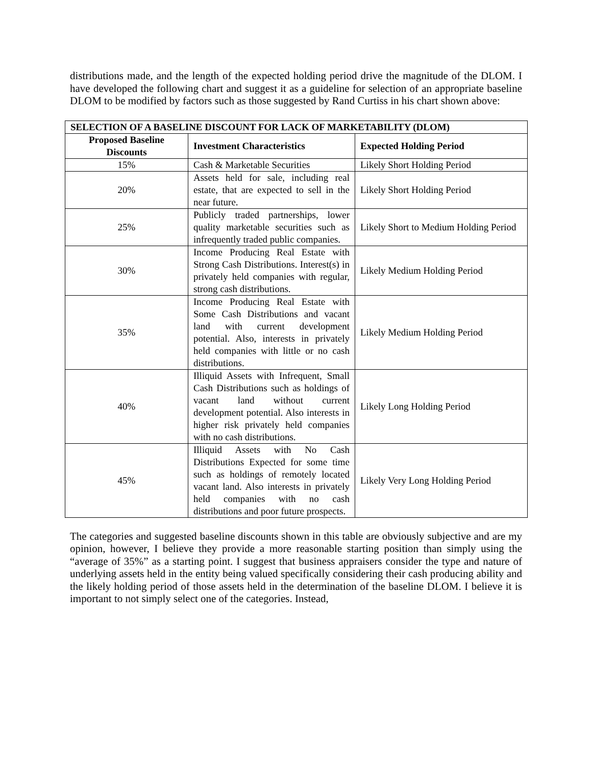distributions made, and the length of the expected holding period drive the magnitude of the DLOM. I have developed the following chart and suggest it as a guideline for selection of an appropriate baseline DLOM to be modified by factors such as those suggested by Rand Curtiss in his chart shown above:
| SELECTION OF A BASELINE DISCOUNT FOR LACK OF MARKETABILITY (DLOM) | | |
| --- | --- | --- |
| Proposed Baseline Discounts | Investment Characteristics | Expected Holding Period |
| 15% | Cash & Marketable Securities | Likely Short Holding Period |
| 20% | Assets held for sale, including real estate, that are expected to sell in the near future. | Likely Short Holding Period |
| 25% | Publicly traded partnerships, lower quality marketable securities such as infrequently traded public companies. | Likely Short to Medium Holding Period |
| 30% | Income Producing Real Estate with Strong Cash Distributions. Interest(s) in privately held companies with regular, strong cash distributions. | Likely Medium Holding Period |
| 35% | Income Producing Real Estate with Some Cash Distributions and vacant land with current development potential. Also, interests in privately held companies with little or no cash distributions. | Likely Medium Holding Period |
| 40% | Illiquid Assets with Infrequent, Small Cash Distributions such as holdings of vacant land without current development potential. Also interests in higher risk privately held companies with no cash distributions. | Likely Long Holding Period |
| 45% | Illiquid Assets with No Cash Distributions Expected for some time such as holdings of remotely located vacant land. Also interests in privately held companies with no cash distributions and poor future prospects. | Likely Very Long Holding Period |
The categories and suggested baseline discounts shown in this table are obviously subjective and are my opinion, however, I believe they provide a more reasonable starting position than simply using the “average of 35%” as a starting point. I suggest that business appraisers consider the type and nature of underlying assets held in the entity being valued specifically considering their cash producing ability and the likely holding period of those assets held in the determination of the baseline DLOM. I believe it is important to not simply select one of the categories. Instead,